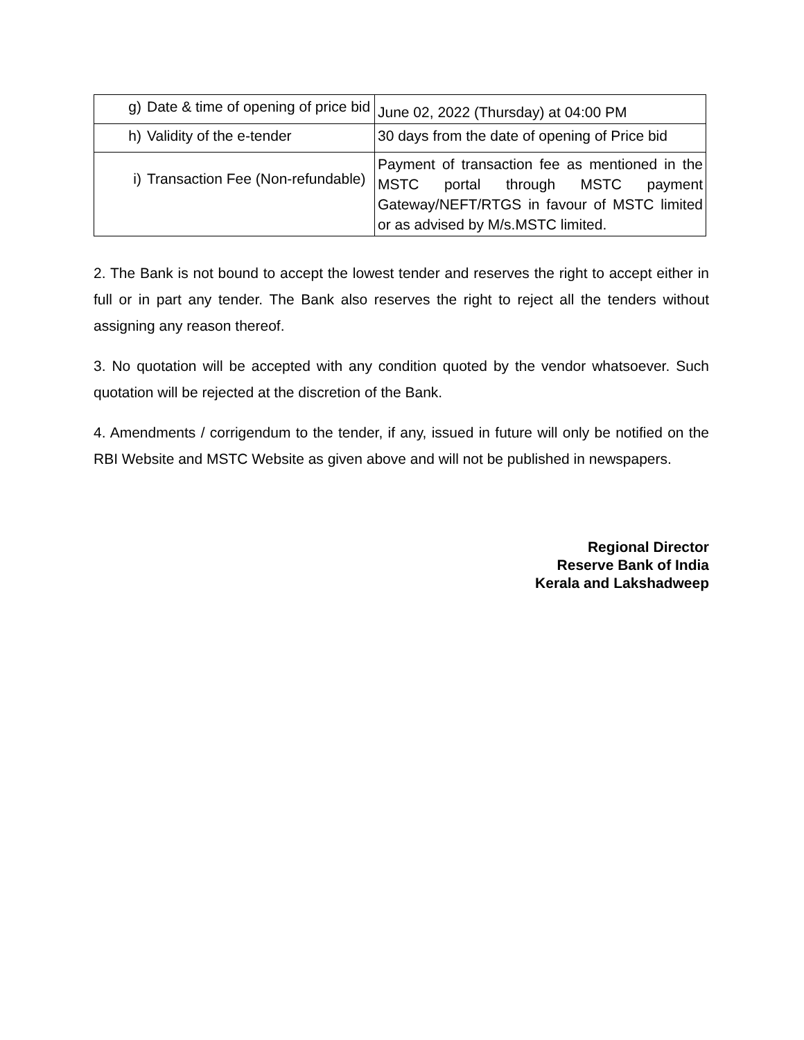| g) Date & time of opening of price bid | June 02, 2022 (Thursday) at 04:00 PM |
| h) Validity of the e-tender | 30 days from the date of opening of Price bid |
| i) Transaction Fee (Non-refundable) | Payment of transaction fee as mentioned in the MSTC portal through MSTC payment Gateway/NEFT/RTGS in favour of MSTC limited or as advised by M/s.MSTC limited. |
2. The Bank is not bound to accept the lowest tender and reserves the right to accept either in full or in part any tender. The Bank also reserves the right to reject all the tenders without assigning any reason thereof.
3. No quotation will be accepted with any condition quoted by the vendor whatsoever. Such quotation will be rejected at the discretion of the Bank.
4. Amendments / corrigendum to the tender, if any, issued in future will only be notified on the RBI Website and MSTC Website as given above and will not be published in newspapers.
Regional Director
Reserve Bank of India
Kerala and Lakshadweep